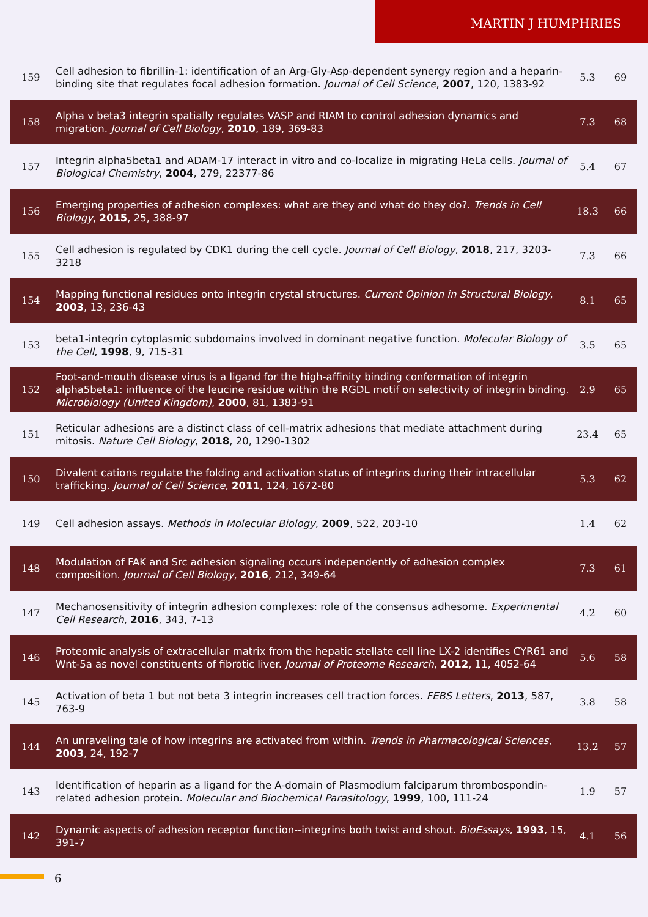MARTIN J HUMPHRIES
| 159 | Cell adhesion to fibrillin-1: identification of an Arg-Gly-Asp-dependent synergy region and a heparin-binding site that regulates focal adhesion formation. Journal of Cell Science , 2007 , 120, 1383-92 | 5.3 | 69 |
| 158 | Alpha v beta3 integrin spatially regulates VASP and RIAM to control adhesion dynamics and migration. Journal of Cell Biology , 2010 , 189, 369-83 | 7.3 | 68 |
| 157 | Integrin alpha5beta1 and ADAM-17 interact in vitro and co-localize in migrating HeLa cells. Journal of Biological Chemistry , 2004 , 279, 22377-86 | 5.4 | 67 |
| 156 | Emerging properties of adhesion complexes: what are they and what do they do?. Trends in Cell Biology , 2015 , 25, 388-97 | 18.3 | 66 |
| 155 | Cell adhesion is regulated by CDK1 during the cell cycle. Journal of Cell Biology , 2018 , 217, 3203-3218 | 7.3 | 66 |
| 154 | Mapping functional residues onto integrin crystal structures. Current Opinion in Structural Biology , 2003 , 13, 236-43 | 8.1 | 65 |
| 153 | beta1-integrin cytoplasmic subdomains involved in dominant negative function. Molecular Biology of the Cell , 1998 , 9, 715-31 | 3.5 | 65 |
| 152 | Foot-and-mouth disease virus is a ligand for the high-affinity binding conformation of integrin alpha5beta1: influence of the leucine residue within the RGDL motif on selectivity of integrin binding. Microbiology (United Kingdom) , 2000 , 81, 1383-91 | 2.9 | 65 |
| 151 | Reticular adhesions are a distinct class of cell-matrix adhesions that mediate attachment during mitosis. Nature Cell Biology , 2018 , 20, 1290-1302 | 23.4 | 65 |
| 150 | Divalent cations regulate the folding and activation status of integrins during their intracellular trafficking. Journal of Cell Science , 2011 , 124, 1672-80 | 5.3 | 62 |
| 149 | Cell adhesion assays. Methods in Molecular Biology , 2009 , 522, 203-10 | 1.4 | 62 |
| 148 | Modulation of FAK and Src adhesion signaling occurs independently of adhesion complex composition. Journal of Cell Biology , 2016 , 212, 349-64 | 7.3 | 61 |
| 147 | Mechanosensitivity of integrin adhesion complexes: role of the consensus adhesome. Experimental Cell Research , 2016 , 343, 7-13 | 4.2 | 60 |
| 146 | Proteomic analysis of extracellular matrix from the hepatic stellate cell line LX-2 identifies CYR61 and Wnt-5a as novel constituents of fibrotic liver. Journal of Proteome Research , 2012 , 11, 4052-64 | 5.6 | 58 |
| 145 | Activation of beta 1 but not beta 3 integrin increases cell traction forces. FEBS Letters , 2013 , 587, 763-9 | 3.8 | 58 |
| 144 | An unraveling tale of how integrins are activated from within. Trends in Pharmacological Sciences , 2003 , 24, 192-7 | 13.2 | 57 |
| 143 | Identification of heparin as a ligand for the A-domain of Plasmodium falciparum thrombospondin-related adhesion protein. Molecular and Biochemical Parasitology , 1999 , 100, 111-24 | 1.9 | 57 |
| 142 | Dynamic aspects of adhesion receptor function--integrins both twist and shout. BioEssays , 1993 , 15, 391-7 | 4.1 | 56 |
6